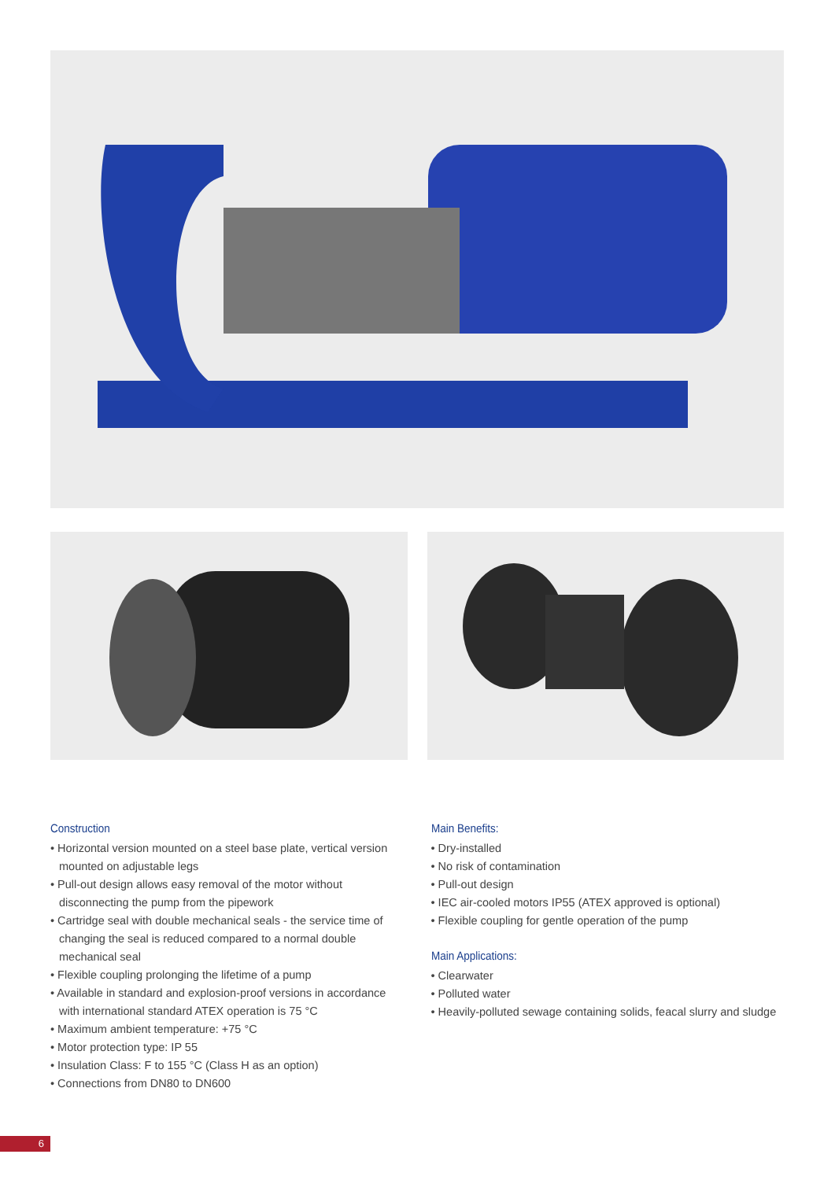Construction
• Horizontal version mounted on a steel base plate, vertical version mounted on adjustable legs
• Pull-out design allows easy removal of the motor without disconnecting the pump from the pipework
• Cartridge seal with double mechanical seals - the service time of changing the seal is reduced compared to a normal double mechanical seal
• Flexible coupling prolonging the lifetime of a pump
• Available in standard and explosion-proof versions in accordance with international standard ATEX operation is 75 °C
• Maximum ambient temperature: +75 °C
• Motor protection type: IP 55
• Insulation Class: F to 155 °C (Class H as an option)
• Connections from DN80 to DN600
Main Benefits:
• Dry-installed
• No risk of contamination
• Pull-out design
• IEC air-cooled motors IP55 (ATEX approved is optional)
• Flexible coupling for gentle operation of the pump
Main Applications:
• Clearwater
• Polluted water
• Heavily-polluted sewage containing solids, feacal slurry and sludge
6